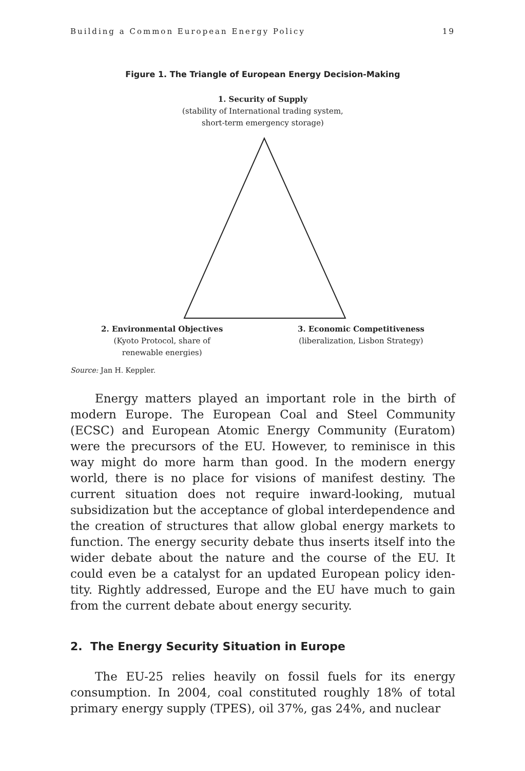Building a Common European Energy Policy 19
Figure 1. The Triangle of European Energy Decision-Making
1. Security of Supply
(stability of International trading system,
short-term emergency storage)
2. Environmental Objectives
(Kyoto Protocol, share of
renewable energies)
3. Economic Competitiveness
(liberalization, Lisbon Strategy)
Source: Jan H. Keppler.
Energy matters played an important role in the birth of modern Europe. The European Coal and Steel Community (ECSC) and European Atomic Energy Community (Euratom) were the precursors of the EU. However, to reminisce in this way might do more harm than good. In the modern energy world, there is no place for visions of manifest destiny. The current situation does not require inward-looking, mutual subsidization but the acceptance of global interdependence and the creation of structures that allow global energy markets to function. The energy security debate thus inserts itself into the wider debate about the nature and the course of the EU. It could even be a catalyst for an updated European policy iden-tity. Rightly addressed, Europe and the EU have much to gain from the current debate about energy security.
2. The Energy Security Situation in Europe
The EU-25 relies heavily on fossil fuels for its energy consumption. In 2004, coal constituted roughly 18% of total primary energy supply (TPES), oil 37%, gas 24%, and nuclear